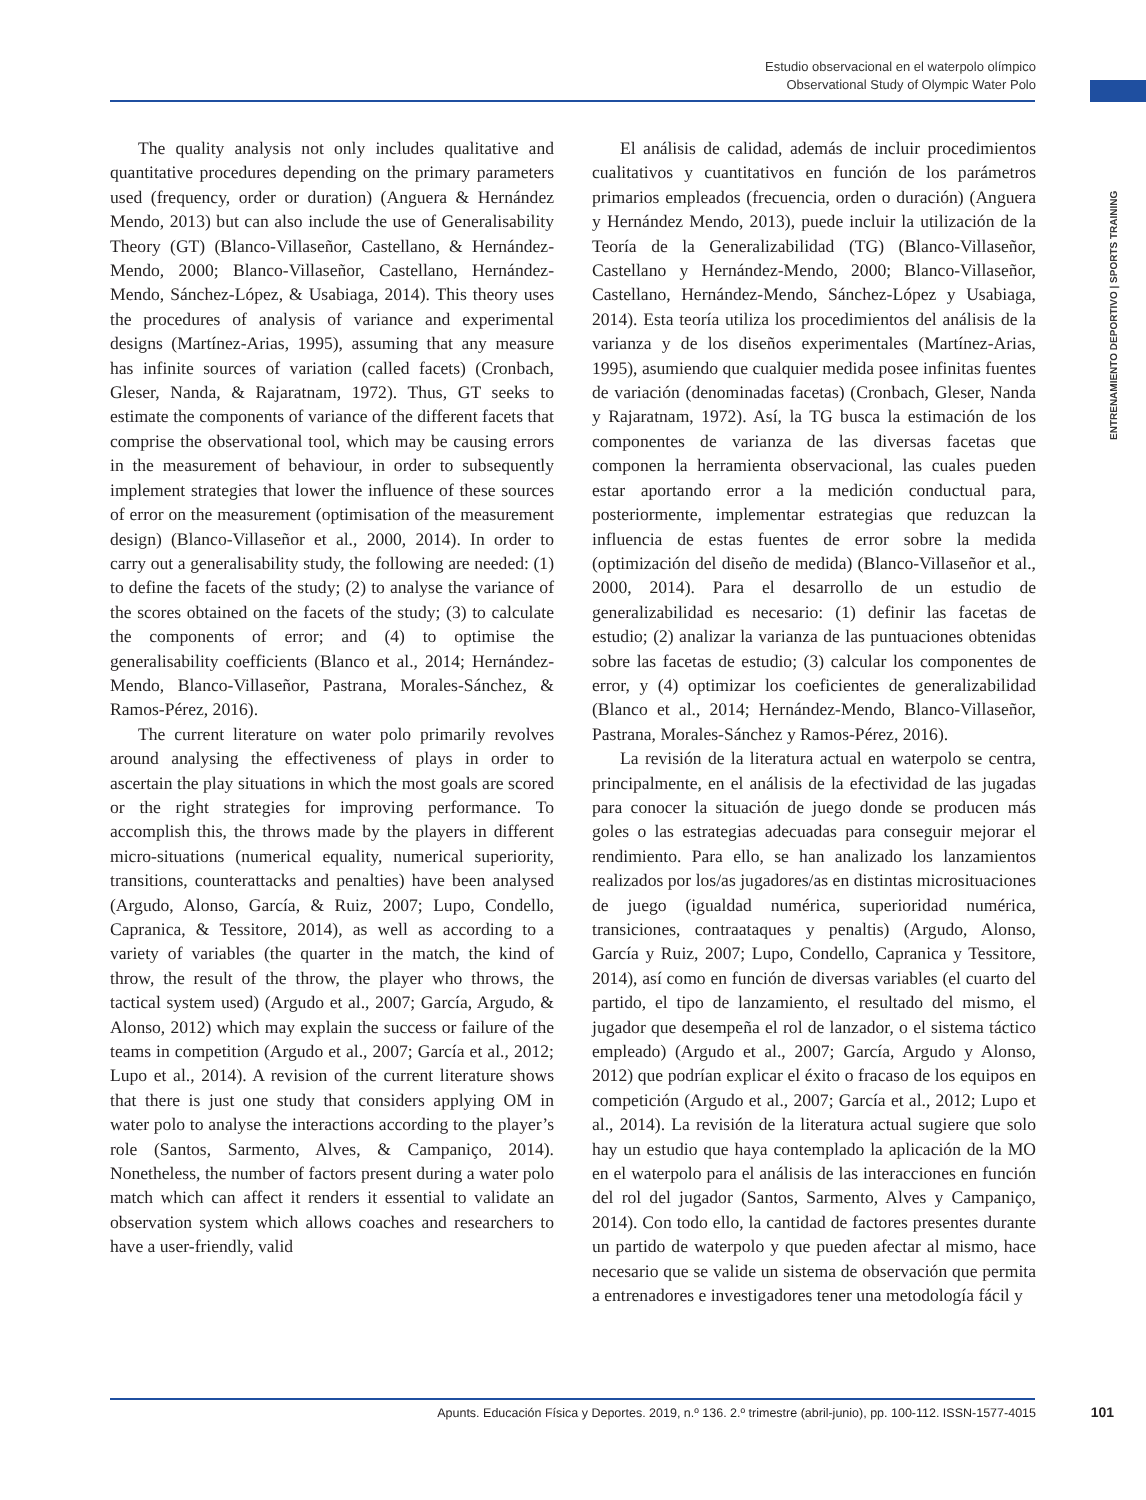Estudio observacional en el waterpolo olímpico
Observational Study of Olympic Water Polo
ENTRENAMIENTO DEPORTIVO | SPORTS TRAINING
The quality analysis not only includes qualitative and quantitative procedures depending on the primary parameters used (frequency, order or duration) (Anguera & Hernández Mendo, 2013) but can also include the use of Generalisability Theory (GT) (Blanco-Villaseñor, Castellano, & Hernández-Mendo, 2000; Blanco-Villaseñor, Castellano, Hernández-Mendo, Sánchez-López, & Usabiaga, 2014). This theory uses the procedures of analysis of variance and experimental designs (Martínez-Arias, 1995), assuming that any measure has infinite sources of variation (called facets) (Cronbach, Gleser, Nanda, & Rajaratnam, 1972). Thus, GT seeks to estimate the components of variance of the different facets that comprise the observational tool, which may be causing errors in the measurement of behaviour, in order to subsequently implement strategies that lower the influence of these sources of error on the measurement (optimisation of the measurement design) (Blanco-Villaseñor et al., 2000, 2014). In order to carry out a generalisability study, the following are needed: (1) to define the facets of the study; (2) to analyse the variance of the scores obtained on the facets of the study; (3) to calculate the components of error; and (4) to optimise the generalisability coefficients (Blanco et al., 2014; Hernández-Mendo, Blanco-Villaseñor, Pastrana, Morales-Sánchez, & Ramos-Pérez, 2016).
The current literature on water polo primarily revolves around analysing the effectiveness of plays in order to ascertain the play situations in which the most goals are scored or the right strategies for improving performance. To accomplish this, the throws made by the players in different micro-situations (numerical equality, numerical superiority, transitions, counterattacks and penalties) have been analysed (Argudo, Alonso, García, & Ruiz, 2007; Lupo, Condello, Capranica, & Tessitore, 2014), as well as according to a variety of variables (the quarter in the match, the kind of throw, the result of the throw, the player who throws, the tactical system used) (Argudo et al., 2007; García, Argudo, & Alonso, 2012) which may explain the success or failure of the teams in competition (Argudo et al., 2007; García et al., 2012; Lupo et al., 2014). A revision of the current literature shows that there is just one study that considers applying OM in water polo to analyse the interactions according to the player’s role (Santos, Sarmento, Alves, & Campaniço, 2014). Nonetheless, the number of factors present during a water polo match which can affect it renders it essential to validate an observation system which allows coaches and researchers to have a user-friendly, valid
El análisis de calidad, además de incluir procedimientos cualitativos y cuantitativos en función de los parámetros primarios empleados (frecuencia, orden o duración) (Anguera y Hernández Mendo, 2013), puede incluir la utilización de la Teoría de la Generalizabilidad (TG) (Blanco-Villaseñor, Castellano y Hernández-Mendo, 2000; Blanco-Villaseñor, Castellano, Hernández-Mendo, Sánchez-López y Usabiaga, 2014). Esta teoría utiliza los procedimientos del análisis de la varianza y de los diseños experimentales (Martínez-Arias, 1995), asumiendo que cualquier medida posee infinitas fuentes de variación (denominadas facetas) (Cronbach, Gleser, Nanda y Rajaratnam, 1972). Así, la TG busca la estimación de los componentes de varianza de las diversas facetas que componen la herramienta observacional, las cuales pueden estar aportando error a la medición conductual para, posteriormente, implementar estrategias que reduzcan la influencia de estas fuentes de error sobre la medida (optimización del diseño de medida) (Blanco-Villaseñor et al., 2000, 2014). Para el desarrollo de un estudio de generalizabilidad es necesario: (1) definir las facetas de estudio; (2) analizar la varianza de las puntuaciones obtenidas sobre las facetas de estudio; (3) calcular los componentes de error, y (4) optimizar los coeficientes de generalizabilidad (Blanco et al., 2014; Hernández-Mendo, Blanco-Villaseñor, Pastrana, Morales-Sánchez y Ramos-Pérez, 2016).
La revisión de la literatura actual en waterpolo se centra, principalmente, en el análisis de la efectividad de las jugadas para conocer la situación de juego donde se producen más goles o las estrategias adecuadas para conseguir mejorar el rendimiento. Para ello, se han analizado los lanzamientos realizados por los/as jugadores/as en distintas microsituaciones de juego (igualdad numérica, superioridad numérica, transiciones, contraataques y penaltis) (Argudo, Alonso, García y Ruiz, 2007; Lupo, Condello, Capranica y Tessitore, 2014), así como en función de diversas variables (el cuarto del partido, el tipo de lanzamiento, el resultado del mismo, el jugador que desempeña el rol de lanzador, o el sistema táctico empleado) (Argudo et al., 2007; García, Argudo y Alonso, 2012) que podrían explicar el éxito o fracaso de los equipos en competición (Argudo et al., 2007; García et al., 2012; Lupo et al., 2014). La revisión de la literatura actual sugiere que solo hay un estudio que haya contemplado la aplicación de la MO en el waterpolo para el análisis de las interacciones en función del rol del jugador (Santos, Sarmento, Alves y Campaniço, 2014). Con todo ello, la cantidad de factores presentes durante un partido de waterpolo y que pueden afectar al mismo, hace necesario que se valide un sistema de observación que permita a entrenadores e investigadores tener una metodología fácil y
Apunts. Educación Física y Deportes. 2019, n.º 136. 2.º trimestre (abril-junio), pp. 100-112. ISSN-1577-4015
101